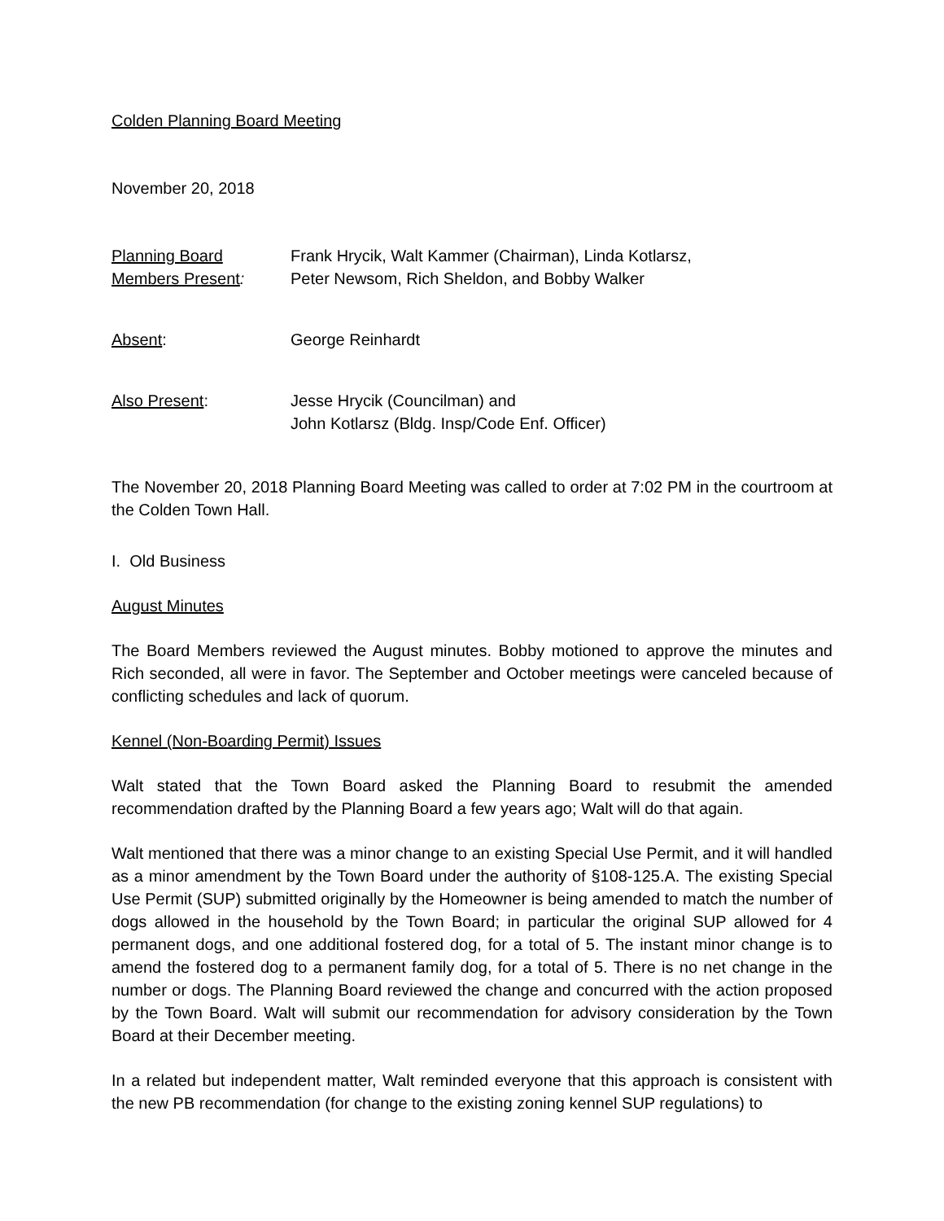Colden Planning Board Meeting
November 20, 2018
Planning Board
Members Present:
Frank Hrycik, Walt Kammer (Chairman), Linda Kotlarsz,
Peter Newsom, Rich Sheldon, and Bobby Walker
Absent: George Reinhardt
Also Present: Jesse Hrycik (Councilman) and
John Kotlarsz (Bldg. Insp/Code Enf. Officer)
The November 20, 2018 Planning Board Meeting was called to order at 7:02 PM in the courtroom at the Colden Town Hall.
I. Old Business
August Minutes
The Board Members reviewed the August minutes. Bobby motioned to approve the minutes and Rich seconded, all were in favor. The September and October meetings were canceled because of conflicting schedules and lack of quorum.
Kennel (Non-Boarding Permit) Issues
Walt stated that the Town Board asked the Planning Board to resubmit the amended recommendation drafted by the Planning Board a few years ago; Walt will do that again.
Walt mentioned that there was a minor change to an existing Special Use Permit, and it will handled as a minor amendment by the Town Board under the authority of §108-125.A. The existing Special Use Permit (SUP) submitted originally by the Homeowner is being amended to match the number of dogs allowed in the household by the Town Board; in particular the original SUP allowed for 4 permanent dogs, and one additional fostered dog, for a total of 5. The instant minor change is to amend the fostered dog to a permanent family dog, for a total of 5. There is no net change in the number or dogs. The Planning Board reviewed the change and concurred with the action proposed by the Town Board. Walt will submit our recommendation for advisory consideration by the Town Board at their December meeting.
In a related but independent matter, Walt reminded everyone that this approach is consistent with the new PB recommendation (for change to the existing zoning kennel SUP regulations) to